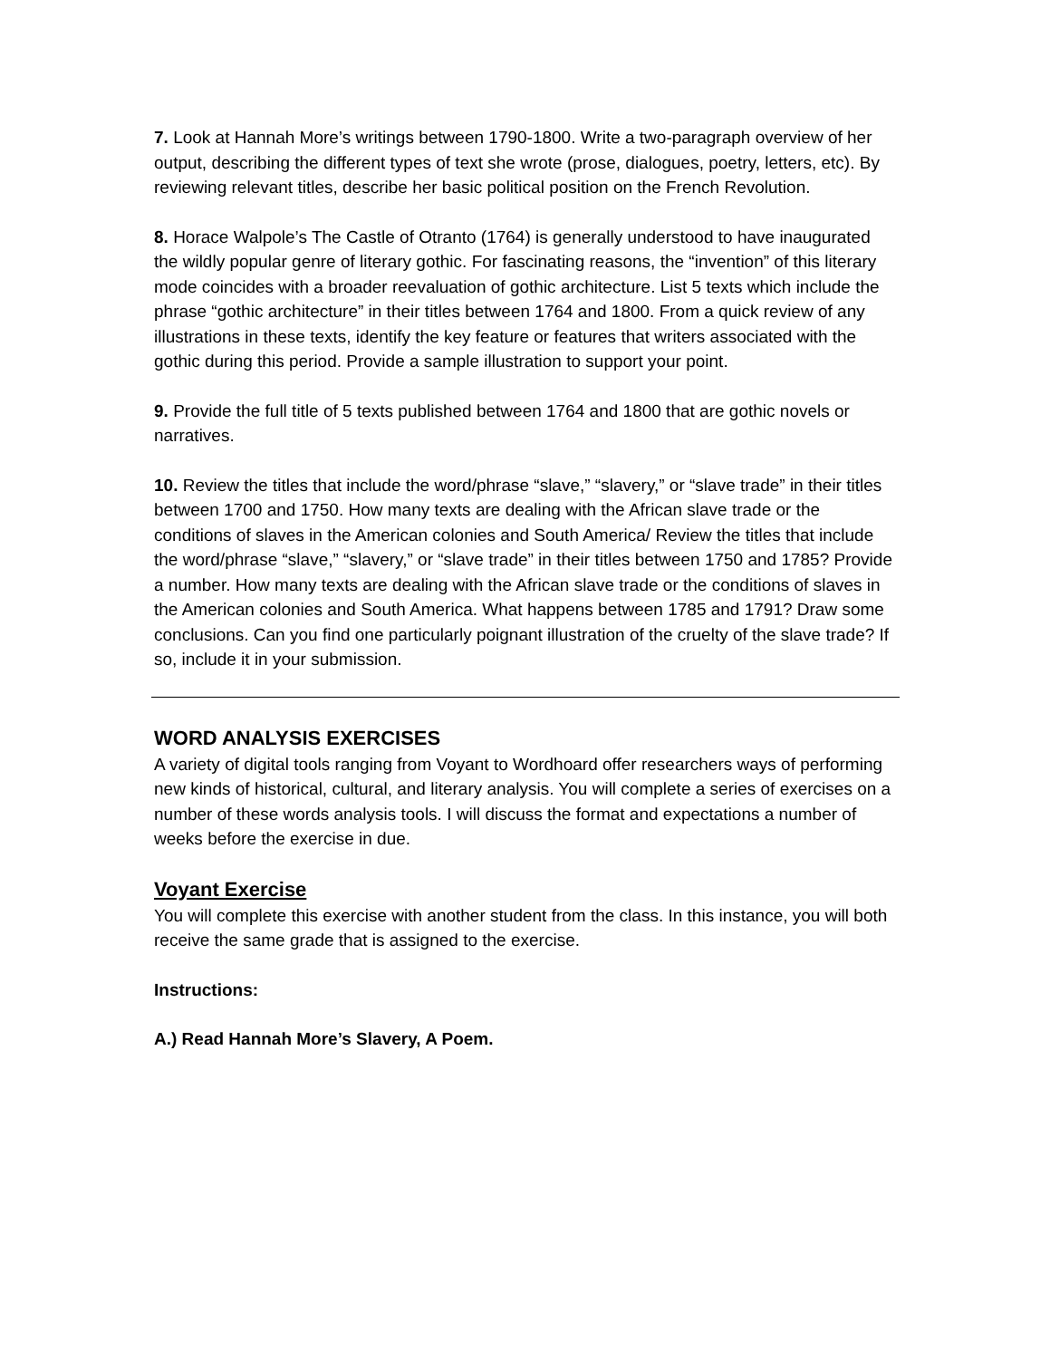7. Look at Hannah More’s writings between 1790-1800. Write a two-paragraph overview of her output, describing the different types of text she wrote (prose, dialogues, poetry, letters, etc). By reviewing relevant titles, describe her basic political position on the French Revolution.
8. Horace Walpole’s The Castle of Otranto (1764) is generally understood to have inaugurated the wildly popular genre of literary gothic. For fascinating reasons, the “invention” of this literary mode coincides with a broader reevaluation of gothic architecture. List 5 texts which include the phrase “gothic architecture” in their titles between 1764 and 1800. From a quick review of any illustrations in these texts, identify the key feature or features that writers associated with the gothic during this period. Provide a sample illustration to support your point.
9. Provide the full title of 5 texts published between 1764 and 1800 that are gothic novels or narratives.
10. Review the titles that include the word/phrase “slave,” “slavery,” or “slave trade” in their titles between 1700 and 1750. How many texts are dealing with the African slave trade or the conditions of slaves in the American colonies and South America/ Review the titles that include the word/phrase “slave,” “slavery,” or “slave trade” in their titles between 1750 and 1785? Provide a number. How many texts are dealing with the African slave trade or the conditions of slaves in the American colonies and South America. What happens between 1785 and 1791? Draw some conclusions. Can you find one particularly poignant illustration of the cruelty of the slave trade? If so, include it in your submission.
WORD ANALYSIS EXERCISES
A variety of digital tools ranging from Voyant to Wordhoard offer researchers ways of performing new kinds of historical, cultural, and literary analysis. You will complete a series of exercises on a number of these words analysis tools. I will discuss the format and expectations a number of weeks before the exercise in due.
Voyant Exercise
You will complete this exercise with another student from the class. In this instance, you will both receive the same grade that is assigned to the exercise.
Instructions:
A.) Read Hannah More’s Slavery, A Poem.